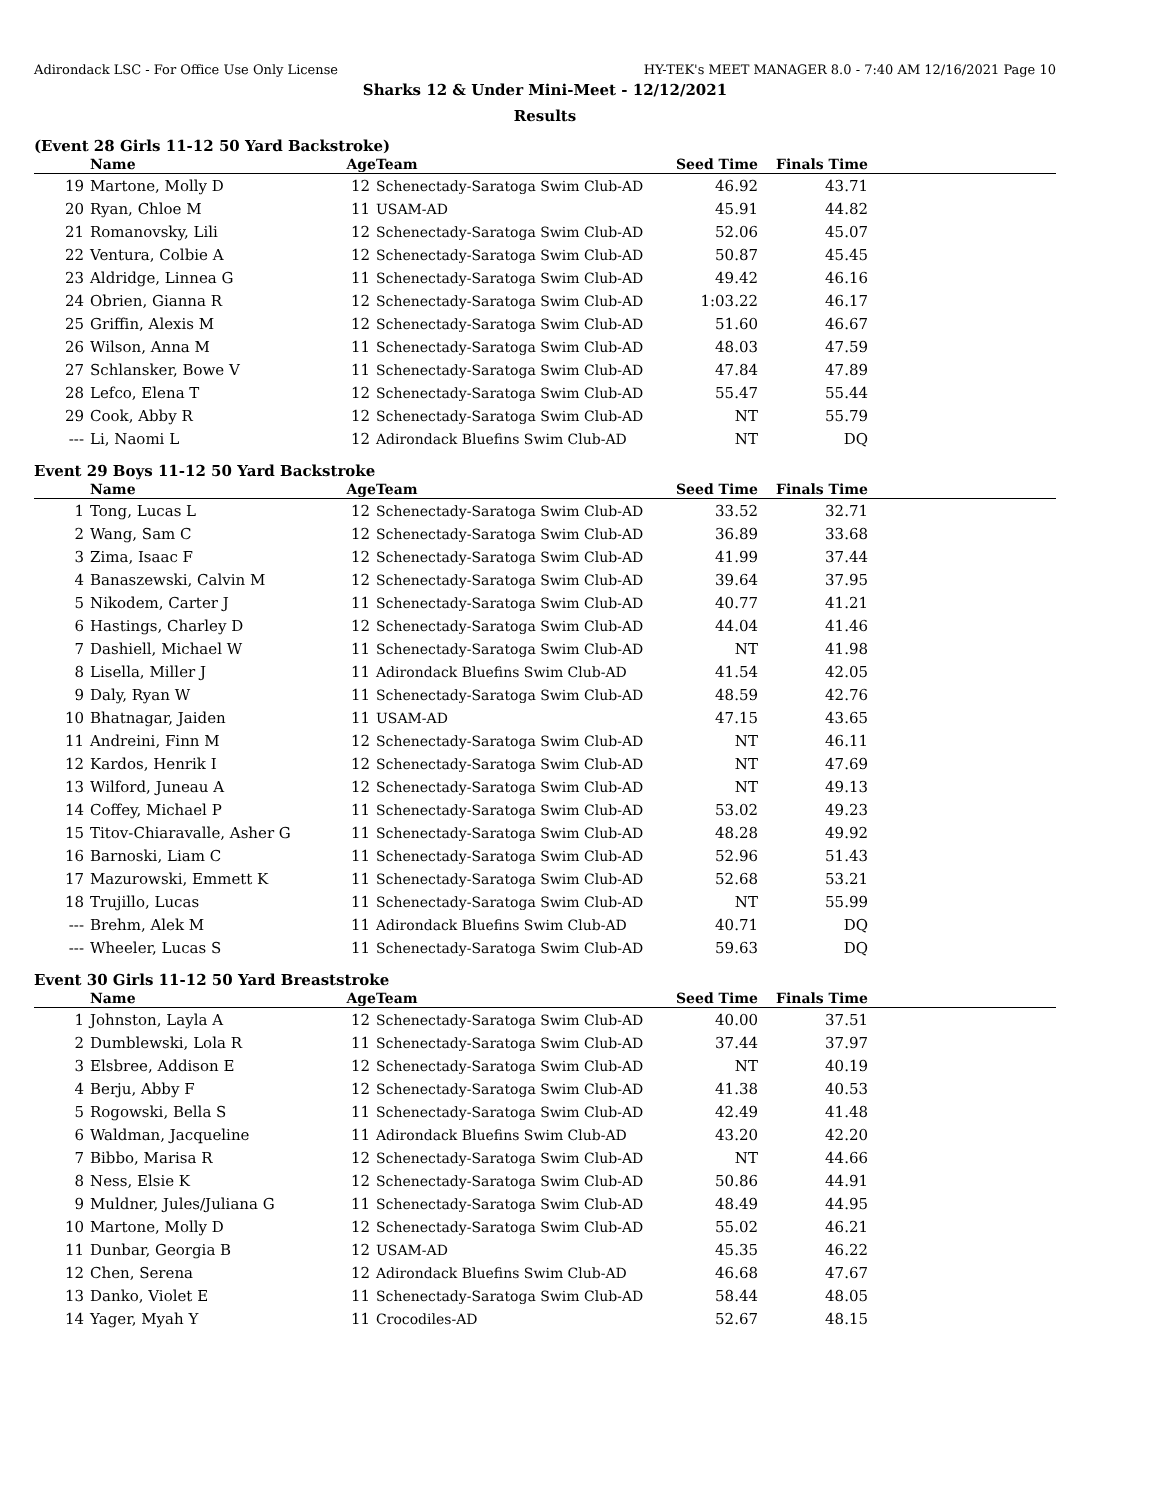Adirondack LSC - For Office Use Only License HY-TEK's MEET MANAGER 8.0 - 7:40 AM 12/16/2021 Page 10
Sharks 12 & Under Mini-Meet - 12/12/2021
Results
(Event 28 Girls 11-12 50 Yard Backstroke)
| | Name | Age | Team | Seed Time | Finals Time | |
| --- | --- | --- | --- | --- | --- | --- |
| 19 | Martone, Molly D | 12 | Schenectady-Saratoga Swim Club-AD | 46.92 | 43.71 | |
| 20 | Ryan, Chloe M | 11 | USAM-AD | 45.91 | 44.82 | |
| 21 | Romanovsky, Lili | 12 | Schenectady-Saratoga Swim Club-AD | 52.06 | 45.07 | |
| 22 | Ventura, Colbie A | 12 | Schenectady-Saratoga Swim Club-AD | 50.87 | 45.45 | |
| 23 | Aldridge, Linnea G | 11 | Schenectady-Saratoga Swim Club-AD | 49.42 | 46.16 | |
| 24 | Obrien, Gianna R | 12 | Schenectady-Saratoga Swim Club-AD | 1:03.22 | 46.17 | |
| 25 | Griffin, Alexis M | 12 | Schenectady-Saratoga Swim Club-AD | 51.60 | 46.67 | |
| 26 | Wilson, Anna M | 11 | Schenectady-Saratoga Swim Club-AD | 48.03 | 47.59 | |
| 27 | Schlansker, Bowe V | 11 | Schenectady-Saratoga Swim Club-AD | 47.84 | 47.89 | |
| 28 | Lefco, Elena T | 12 | Schenectady-Saratoga Swim Club-AD | 55.47 | 55.44 | |
| 29 | Cook, Abby R | 12 | Schenectady-Saratoga Swim Club-AD | NT | 55.79 | |
| --- | Li, Naomi L | 12 | Adirondack Bluefins Swim Club-AD | NT | DQ | |
Event 29 Boys 11-12 50 Yard Backstroke
| | Name | Age | Team | Seed Time | Finals Time | |
| --- | --- | --- | --- | --- | --- | --- |
| 1 | Tong, Lucas L | 12 | Schenectady-Saratoga Swim Club-AD | 33.52 | 32.71 | |
| 2 | Wang, Sam C | 12 | Schenectady-Saratoga Swim Club-AD | 36.89 | 33.68 | |
| 3 | Zima, Isaac F | 12 | Schenectady-Saratoga Swim Club-AD | 41.99 | 37.44 | |
| 4 | Banaszewski, Calvin M | 12 | Schenectady-Saratoga Swim Club-AD | 39.64 | 37.95 | |
| 5 | Nikodem, Carter J | 11 | Schenectady-Saratoga Swim Club-AD | 40.77 | 41.21 | |
| 6 | Hastings, Charley D | 12 | Schenectady-Saratoga Swim Club-AD | 44.04 | 41.46 | |
| 7 | Dashiell, Michael W | 11 | Schenectady-Saratoga Swim Club-AD | NT | 41.98 | |
| 8 | Lisella, Miller J | 11 | Adirondack Bluefins Swim Club-AD | 41.54 | 42.05 | |
| 9 | Daly, Ryan W | 11 | Schenectady-Saratoga Swim Club-AD | 48.59 | 42.76 | |
| 10 | Bhatnagar, Jaiden | 11 | USAM-AD | 47.15 | 43.65 | |
| 11 | Andreini, Finn M | 12 | Schenectady-Saratoga Swim Club-AD | NT | 46.11 | |
| 12 | Kardos, Henrik I | 12 | Schenectady-Saratoga Swim Club-AD | NT | 47.69 | |
| 13 | Wilford, Juneau A | 12 | Schenectady-Saratoga Swim Club-AD | NT | 49.13 | |
| 14 | Coffey, Michael P | 11 | Schenectady-Saratoga Swim Club-AD | 53.02 | 49.23 | |
| 15 | Titov-Chiaravalle, Asher G | 11 | Schenectady-Saratoga Swim Club-AD | 48.28 | 49.92 | |
| 16 | Barnoski, Liam C | 11 | Schenectady-Saratoga Swim Club-AD | 52.96 | 51.43 | |
| 17 | Mazurowski, Emmett K | 11 | Schenectady-Saratoga Swim Club-AD | 52.68 | 53.21 | |
| 18 | Trujillo, Lucas | 11 | Schenectady-Saratoga Swim Club-AD | NT | 55.99 | |
| --- | Brehm, Alek M | 11 | Adirondack Bluefins Swim Club-AD | 40.71 | DQ | |
| --- | Wheeler, Lucas S | 11 | Schenectady-Saratoga Swim Club-AD | 59.63 | DQ | |
Event 30 Girls 11-12 50 Yard Breaststroke
| | Name | Age | Team | Seed Time | Finals Time | |
| --- | --- | --- | --- | --- | --- | --- |
| 1 | Johnston, Layla A | 12 | Schenectady-Saratoga Swim Club-AD | 40.00 | 37.51 | |
| 2 | Dumblewski, Lola R | 11 | Schenectady-Saratoga Swim Club-AD | 37.44 | 37.97 | |
| 3 | Elsbree, Addison E | 12 | Schenectady-Saratoga Swim Club-AD | NT | 40.19 | |
| 4 | Berju, Abby F | 12 | Schenectady-Saratoga Swim Club-AD | 41.38 | 40.53 | |
| 5 | Rogowski, Bella S | 11 | Schenectady-Saratoga Swim Club-AD | 42.49 | 41.48 | |
| 6 | Waldman, Jacqueline | 11 | Adirondack Bluefins Swim Club-AD | 43.20 | 42.20 | |
| 7 | Bibbo, Marisa R | 12 | Schenectady-Saratoga Swim Club-AD | NT | 44.66 | |
| 8 | Ness, Elsie K | 12 | Schenectady-Saratoga Swim Club-AD | 50.86 | 44.91 | |
| 9 | Muldner, Jules/Juliana G | 11 | Schenectady-Saratoga Swim Club-AD | 48.49 | 44.95 | |
| 10 | Martone, Molly D | 12 | Schenectady-Saratoga Swim Club-AD | 55.02 | 46.21 | |
| 11 | Dunbar, Georgia B | 12 | USAM-AD | 45.35 | 46.22 | |
| 12 | Chen, Serena | 12 | Adirondack Bluefins Swim Club-AD | 46.68 | 47.67 | |
| 13 | Danko, Violet E | 11 | Schenectady-Saratoga Swim Club-AD | 58.44 | 48.05 | |
| 14 | Yager, Myah Y | 11 | Crocodiles-AD | 52.67 | 48.15 | |